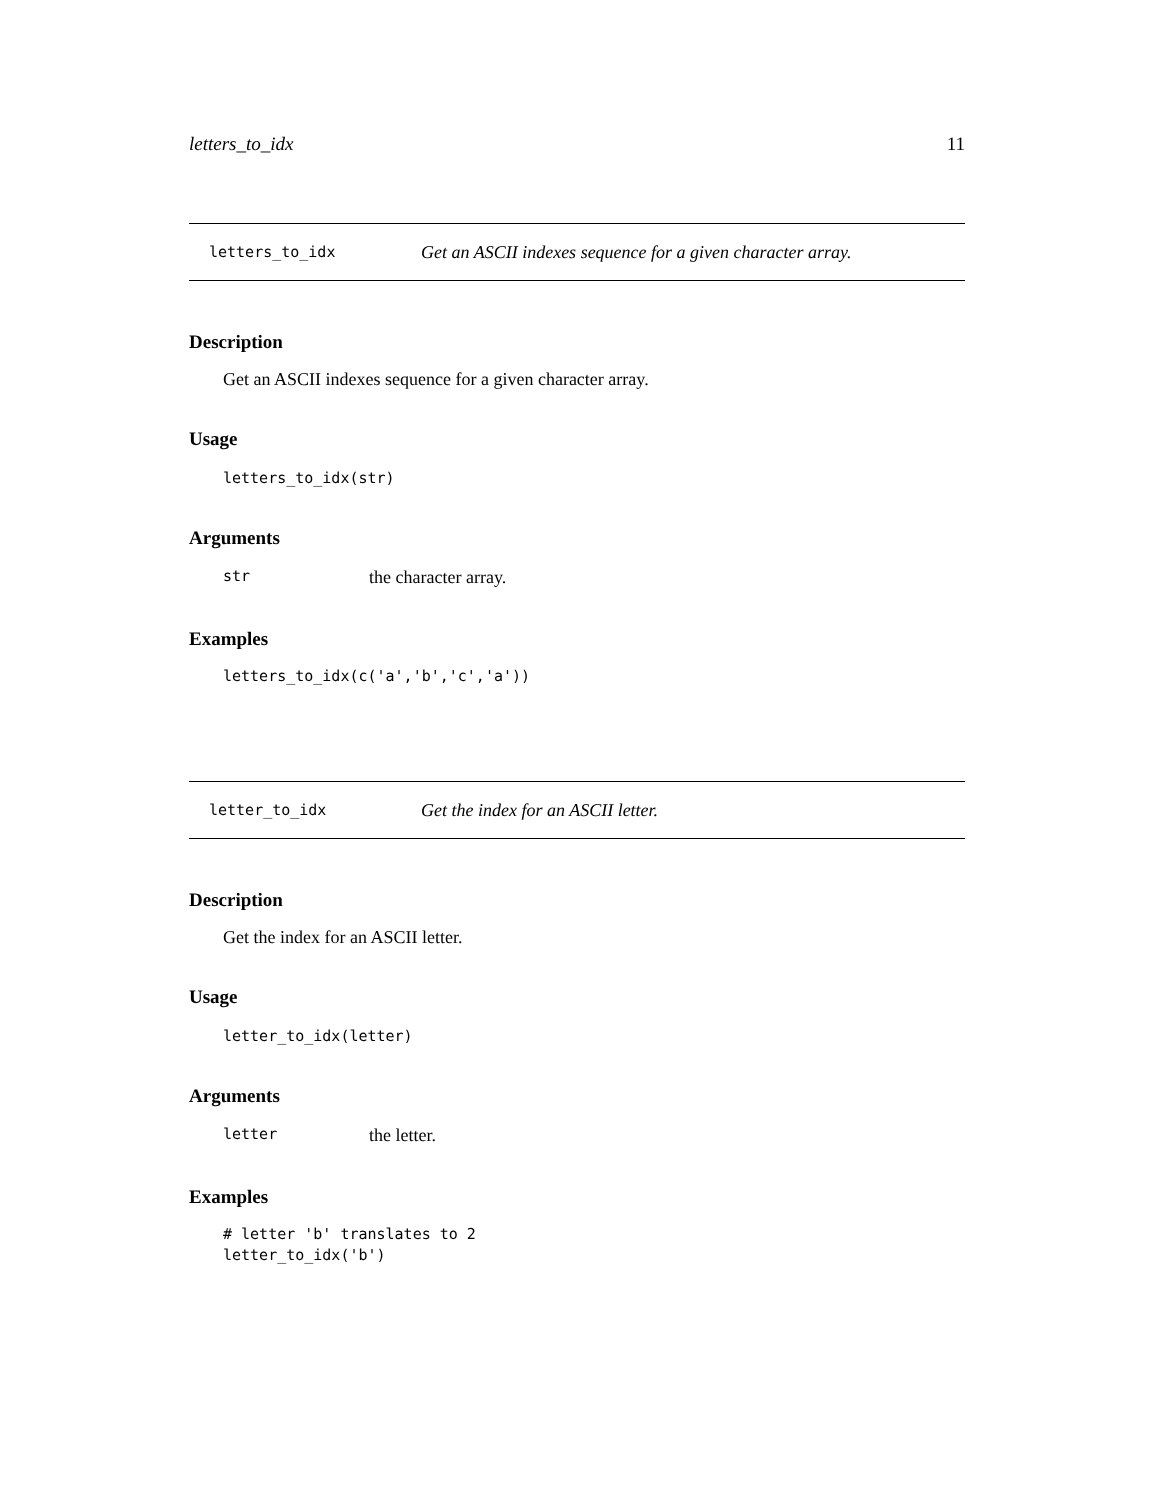letters_to_idx 11
letters_to_idx Get an ASCII indexes sequence for a given character array.
Description
Get an ASCII indexes sequence for a given character array.
Usage
letters_to_idx(str)
Arguments
str the character array.
Examples
letters_to_idx(c('a','b','c','a'))
letter_to_idx Get the index for an ASCII letter.
Description
Get the index for an ASCII letter.
Usage
letter_to_idx(letter)
Arguments
letter the letter.
Examples
# letter 'b' translates to 2 letter_to_idx('b')